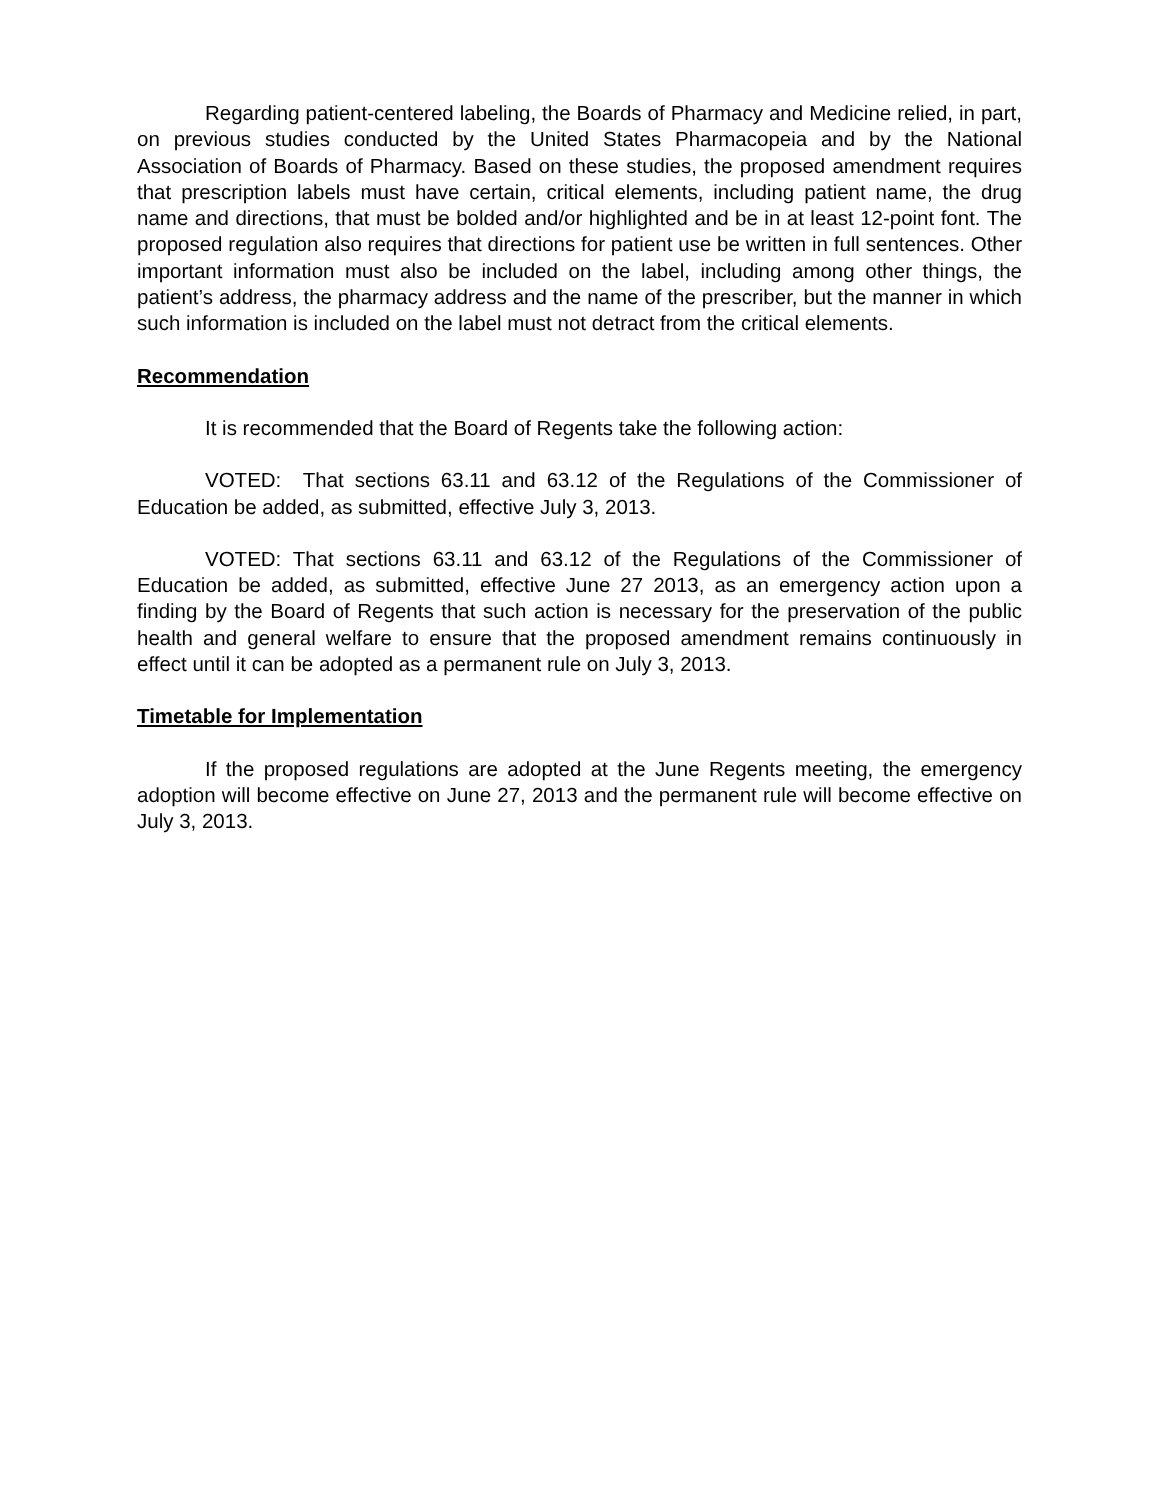Regarding patient-centered labeling, the Boards of Pharmacy and Medicine relied, in part, on previous studies conducted by the United States Pharmacopeia and by the National Association of Boards of Pharmacy. Based on these studies, the proposed amendment requires that prescription labels must have certain, critical elements, including patient name, the drug name and directions, that must be bolded and/or highlighted and be in at least 12-point font. The proposed regulation also requires that directions for patient use be written in full sentences. Other important information must also be included on the label, including among other things, the patient’s address, the pharmacy address and the name of the prescriber, but the manner in which such information is included on the label must not detract from the critical elements.
Recommendation
It is recommended that the Board of Regents take the following action:
VOTED: That sections 63.11 and 63.12 of the Regulations of the Commissioner of Education be added, as submitted, effective July 3, 2013.
VOTED: That sections 63.11 and 63.12 of the Regulations of the Commissioner of Education be added, as submitted, effective June 27 2013, as an emergency action upon a finding by the Board of Regents that such action is necessary for the preservation of the public health and general welfare to ensure that the proposed amendment remains continuously in effect until it can be adopted as a permanent rule on July 3, 2013.
Timetable for Implementation
If the proposed regulations are adopted at the June Regents meeting, the emergency adoption will become effective on June 27, 2013 and the permanent rule will become effective on July 3, 2013.